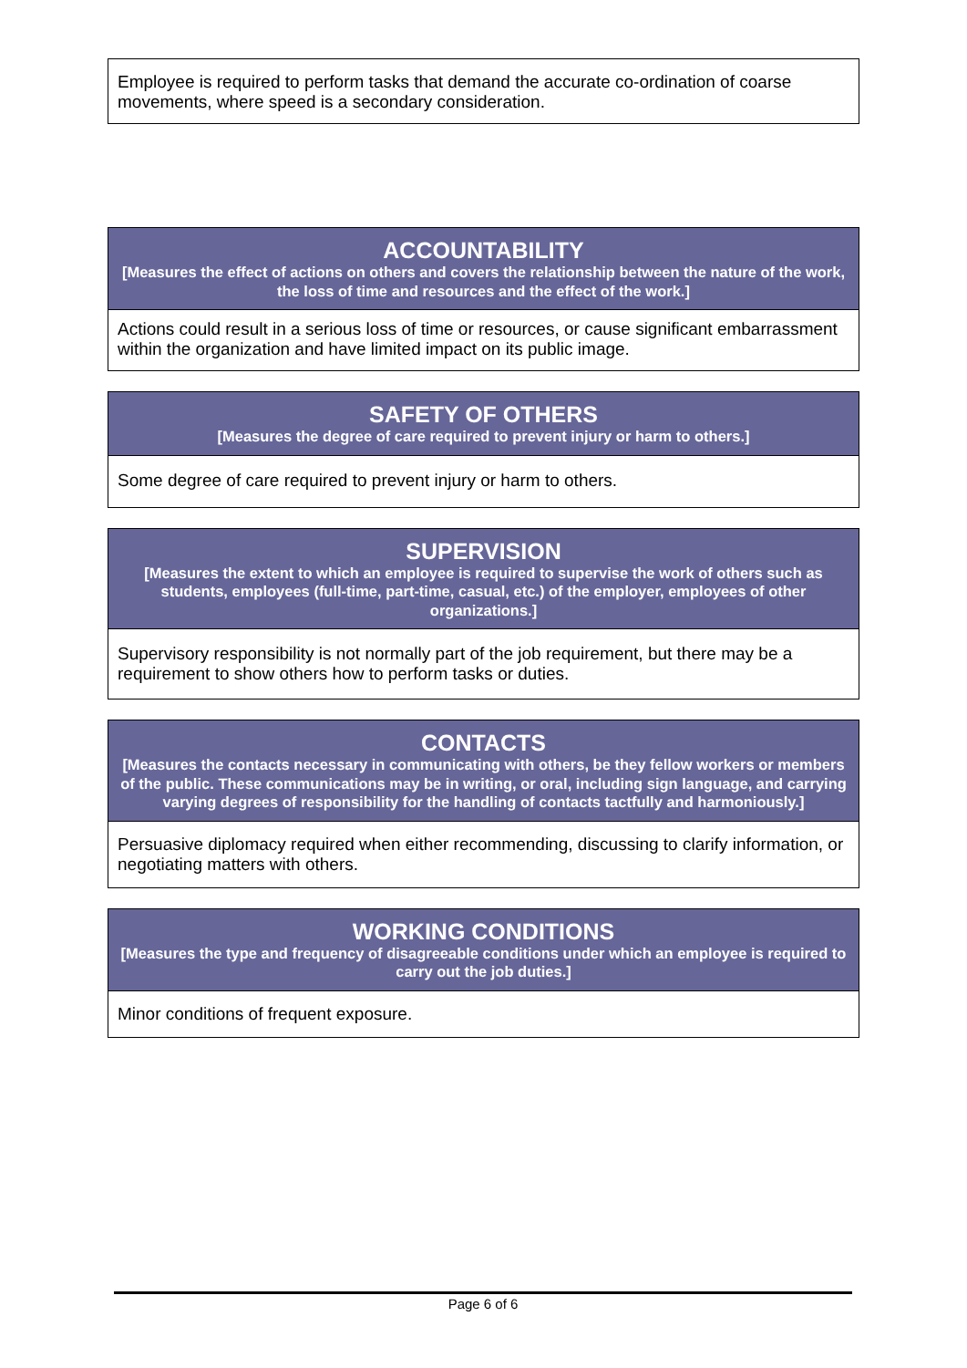| Employee is required to perform tasks that demand the accurate co-ordination of coarse movements, where speed is a secondary consideration. |
| ACCOUNTABILITY [Measures the effect of actions on others and covers the relationship between the nature of the work, the loss of time and resources and the effect of the work.] |
| --- |
| Actions could result in a serious loss of time or resources, or cause significant embarrassment within the organization and have limited impact on its public image. |
| SAFETY OF OTHERS [Measures the degree of care required to prevent injury or harm to others.] |
| --- |
| Some degree of care required to prevent injury or harm to others. |
| SUPERVISION [Measures the extent to which an employee is required to supervise the work of others such as students, employees (full-time, part-time, casual, etc.) of the employer, employees of other organizations.] |
| --- |
| Supervisory responsibility is not normally part of the job requirement, but there may be a requirement to show others how to perform tasks or duties. |
| CONTACTS [Measures the contacts necessary in communicating with others, be they fellow workers or members of the public. These communications may be in writing, or oral, including sign language, and carrying varying degrees of responsibility for the handling of contacts tactfully and harmoniously.] |
| --- |
| Persuasive diplomacy required when either recommending, discussing to clarify information, or negotiating matters with others. |
| WORKING CONDITIONS [Measures the type and frequency of disagreeable conditions under which an employee is required to carry out the job duties.] |
| --- |
| Minor conditions of frequent exposure. |
Page 6 of 6